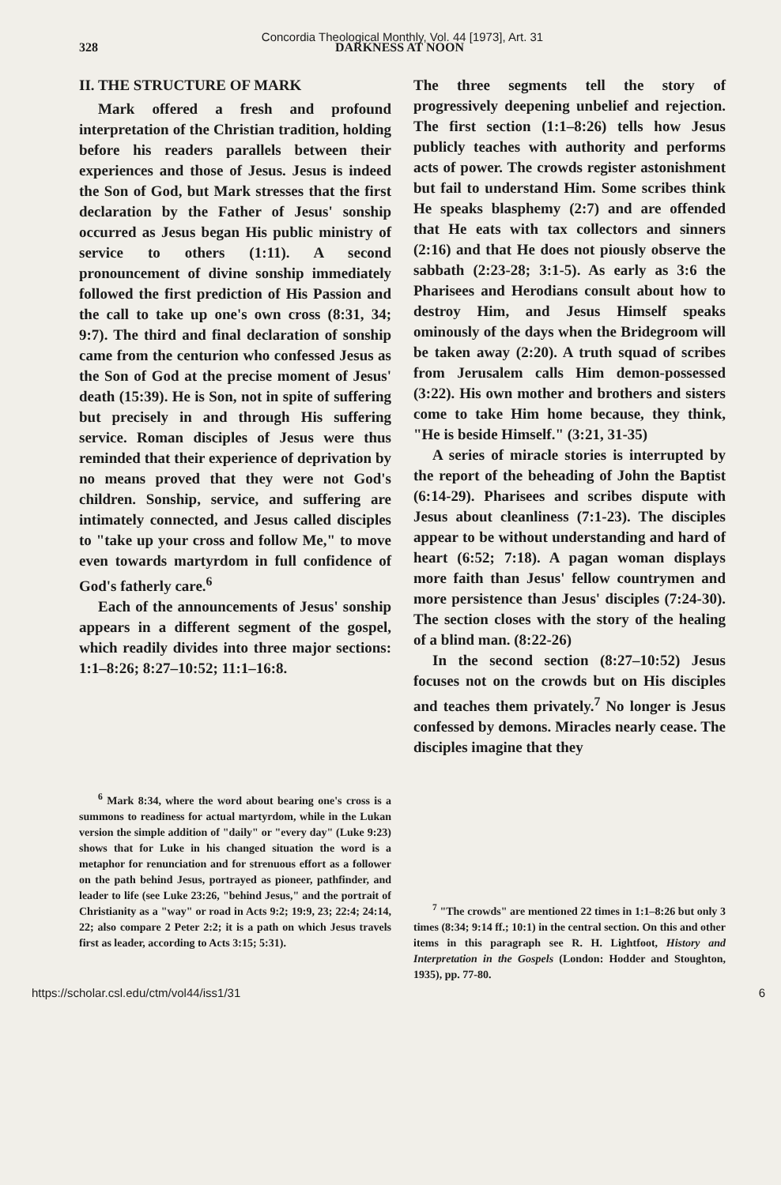Concordia Theological Monthly, Vol. 44 [1973], Art. 31
328 DARKNESS AT NOON
II. THE STRUCTURE OF MARK
Mark offered a fresh and profound interpretation of the Christian tradition, holding before his readers parallels between their experiences and those of Jesus. Jesus is indeed the Son of God, but Mark stresses that the first declaration by the Father of Jesus' sonship occurred as Jesus began His public ministry of service to others (1:11). A second pronouncement of divine sonship immediately followed the first prediction of His Passion and the call to take up one's own cross (8:31, 34; 9:7). The third and final declaration of sonship came from the centurion who confessed Jesus as the Son of God at the precise moment of Jesus' death (15:39). He is Son, not in spite of suffering but precisely in and through His suffering service. Roman disciples of Jesus were thus reminded that their experience of deprivation by no means proved that they were not God's children. Sonship, service, and suffering are intimately connected, and Jesus called disciples to "take up your cross and follow Me," to move even towards martyrdom in full confidence of God's fatherly care.<sup>6</sup>
Each of the announcements of Jesus' sonship appears in a different segment of the gospel, which readily divides into three major sections: 1:1–8:26; 8:27–10:52; 11:1–16:8.
<sup>6</sup> Mark 8:34, where the word about bearing one's cross is a summons to readiness for actual martyrdom, while in the Lukan version the simple addition of "daily" or "every day" (Luke 9:23) shows that for Luke in his changed situation the word is a metaphor for renunciation and for strenuous effort as a follower on the path behind Jesus, portrayed as pioneer, pathfinder, and leader to life (see Luke 23:26, "behind Jesus," and the portrait of Christianity as a "way" or road in Acts 9:2; 19:9, 23; 22:4; 24:14, 22; also compare 2 Peter 2:2; it is a path on which Jesus travels first as leader, according to Acts 3:15; 5:31).
The three segments tell the story of progressively deepening unbelief and rejection. The first section (1:1–8:26) tells how Jesus publicly teaches with authority and performs acts of power. The crowds register astonishment but fail to understand Him. Some scribes think He speaks blasphemy (2:7) and are offended that He eats with tax collectors and sinners (2:16) and that He does not piously observe the sabbath (2:23-28; 3:1-5). As early as 3:6 the Pharisees and Herodians consult about how to destroy Him, and Jesus Himself speaks ominously of the days when the Bridegroom will be taken away (2:20). A truth squad of scribes from Jerusalem calls Him demon-possessed (3:22). His own mother and brothers and sisters come to take Him home because, they think, "He is beside Himself." (3:21, 31-35)
A series of miracle stories is interrupted by the report of the beheading of John the Baptist (6:14-29). Pharisees and scribes dispute with Jesus about cleanliness (7:1-23). The disciples appear to be without understanding and hard of heart (6:52; 7:18). A pagan woman displays more faith than Jesus' fellow countrymen and more persistence than Jesus' disciples (7:24-30). The section closes with the story of the healing of a blind man. (8:22-26)
In the second section (8:27–10:52) Jesus focuses not on the crowds but on His disciples and teaches them privately.<sup>7</sup> No longer is Jesus confessed by demons. Miracles nearly cease. The disciples imagine that they
<sup>7</sup> "The crowds" are mentioned 22 times in 1:1–8:26 but only 3 times (8:34; 9:14 ff.; 10:1) in the central section. On this and other items in this paragraph see R. H. Lightfoot, History and Interpretation in the Gospels (London: Hodder and Stoughton, 1935), pp. 77-80.
https://scholar.csl.edu/ctm/vol44/iss1/31 6